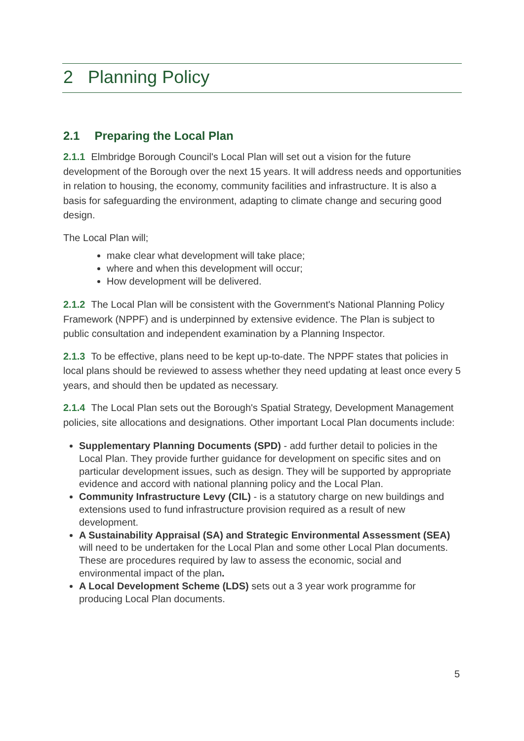2 Planning Policy
2.1 Preparing the Local Plan
2.1.1 Elmbridge Borough Council's Local Plan will set out a vision for the future development of the Borough over the next 15 years. It will address needs and opportunities in relation to housing, the economy, community facilities and infrastructure. It is also a basis for safeguarding the environment, adapting to climate change and securing good design.
The Local Plan will;
make clear what development will take place;
where and when this development will occur;
How development will be delivered.
2.1.2 The Local Plan will be consistent with the Government's National Planning Policy Framework (NPPF) and is underpinned by extensive evidence. The Plan is subject to public consultation and independent examination by a Planning Inspector.
2.1.3 To be effective, plans need to be kept up-to-date. The NPPF states that policies in local plans should be reviewed to assess whether they need updating at least once every 5 years, and should then be updated as necessary.
2.1.4 The Local Plan sets out the Borough's Spatial Strategy, Development Management policies, site allocations and designations. Other important Local Plan documents include:
Supplementary Planning Documents (SPD) - add further detail to policies in the Local Plan. They provide further guidance for development on specific sites and on particular development issues, such as design. They will be supported by appropriate evidence and accord with national planning policy and the Local Plan.
Community Infrastructure Levy (CIL) - is a statutory charge on new buildings and extensions used to fund infrastructure provision required as a result of new development.
A Sustainability Appraisal (SA) and Strategic Environmental Assessment (SEA) will need to be undertaken for the Local Plan and some other Local Plan documents. These are procedures required by law to assess the economic, social and environmental impact of the plan.
A Local Development Scheme (LDS) sets out a 3 year work programme for producing Local Plan documents.
5